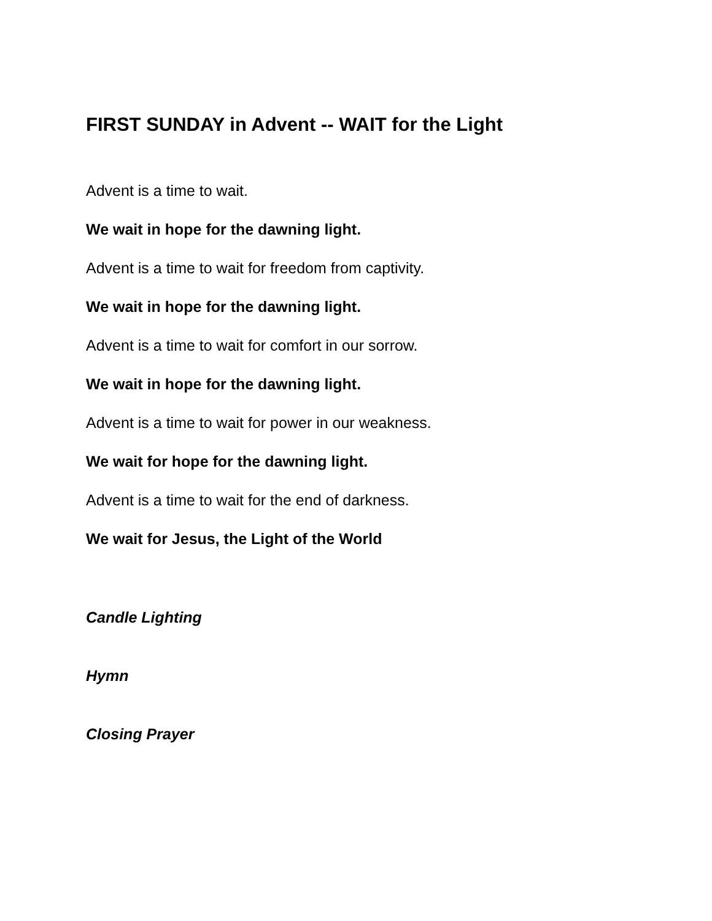FIRST SUNDAY in Advent -- WAIT for the Light
Advent is a time to wait.
We wait in hope for the dawning light.
Advent is a time to wait for freedom from captivity.
We wait in hope for the dawning light.
Advent is a time to wait for comfort in our sorrow.
We wait in hope for the dawning light.
Advent is a time to wait for power in our weakness.
We wait for hope for the dawning light.
Advent is a time to wait for the end of darkness.
We wait for Jesus, the Light of the World
Candle Lighting
Hymn
Closing Prayer